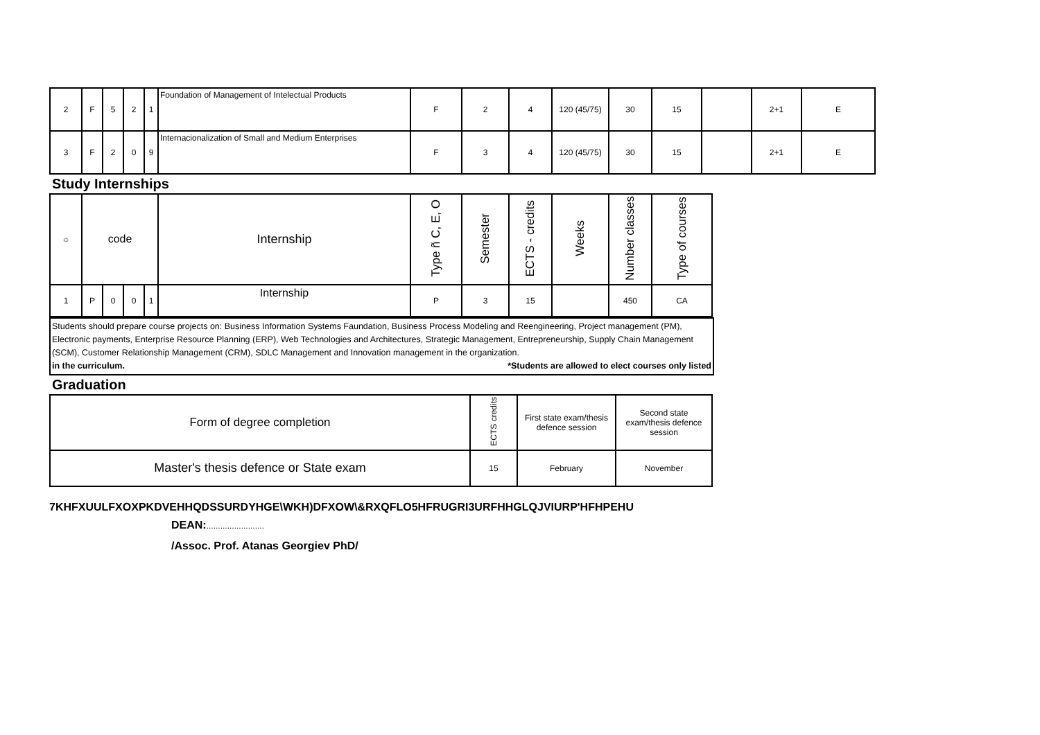| 2 | F | 5 | 2 | 1 | Foundation of Management of Intelectual Products | F | 2 | 4 | 120 (45/75) | 30 | 15 | | 2+1 | E |
| 3 | F | 2 | 0 | 9 | Internacionalization of Small and Medium Enterprises | F | 3 | 4 | 120 (45/75) | 30 | 15 | | 2+1 | E |
Study Internships
| ☼ | code | | | | Internship | Type ñ C, E, O | Semester | ECTS - credits | Weeks | Number classes | Type of courses |
| --- | --- | --- | --- | --- | --- | --- | --- | --- | --- | --- | --- |
| 1 | P | 0 | 0 | 1 | Internship | P | 3 | 15 | | 450 | CA |
Students should prepare course projects on: Business Information Systems Faundation, Business Process Modeling and Reengineering, Project management (PM), Electronic payments, Enterprise Resource Planning (ERP), Web Technologies and Architectures, Strategic Management, Entrepreneurship, Supply Chain Management (SCM), Customer Relationship Management (CRM), SDLC Management and Innovation management in the organization. *Students are allowed to elect courses only listed
in the curriculum.
Graduation
| Form of degree completion | ECTS credits | First state exam/thesis defence session | Second state exam/thesis defence session |
| Master's thesis defence or State exam | 15 | February | November |
7KHFXUULFXOXPKDVEHHQDSSURDYHGE\WKH)DFXOW\&RXQFLO5HFRUGRI3URFHHGLQJVIURP'HFHPEHU
DEAN:.........................
/Assoc. Prof. Atanas Georgiev PhD/